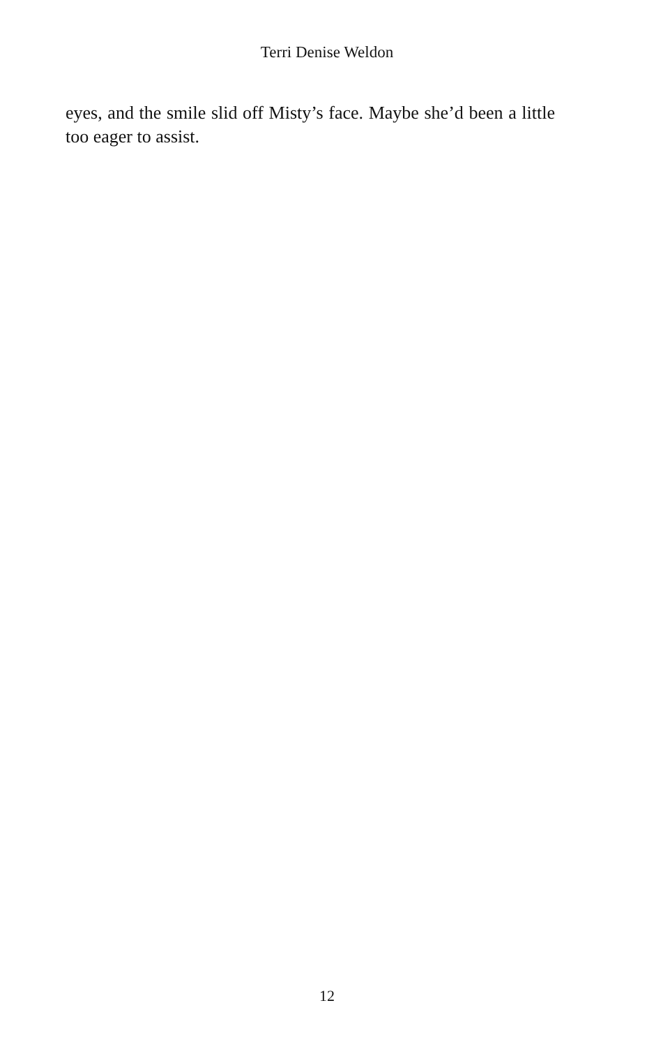Terri Denise Weldon
eyes, and the smile slid off Misty’s face. Maybe she’d been a little too eager to assist.
12